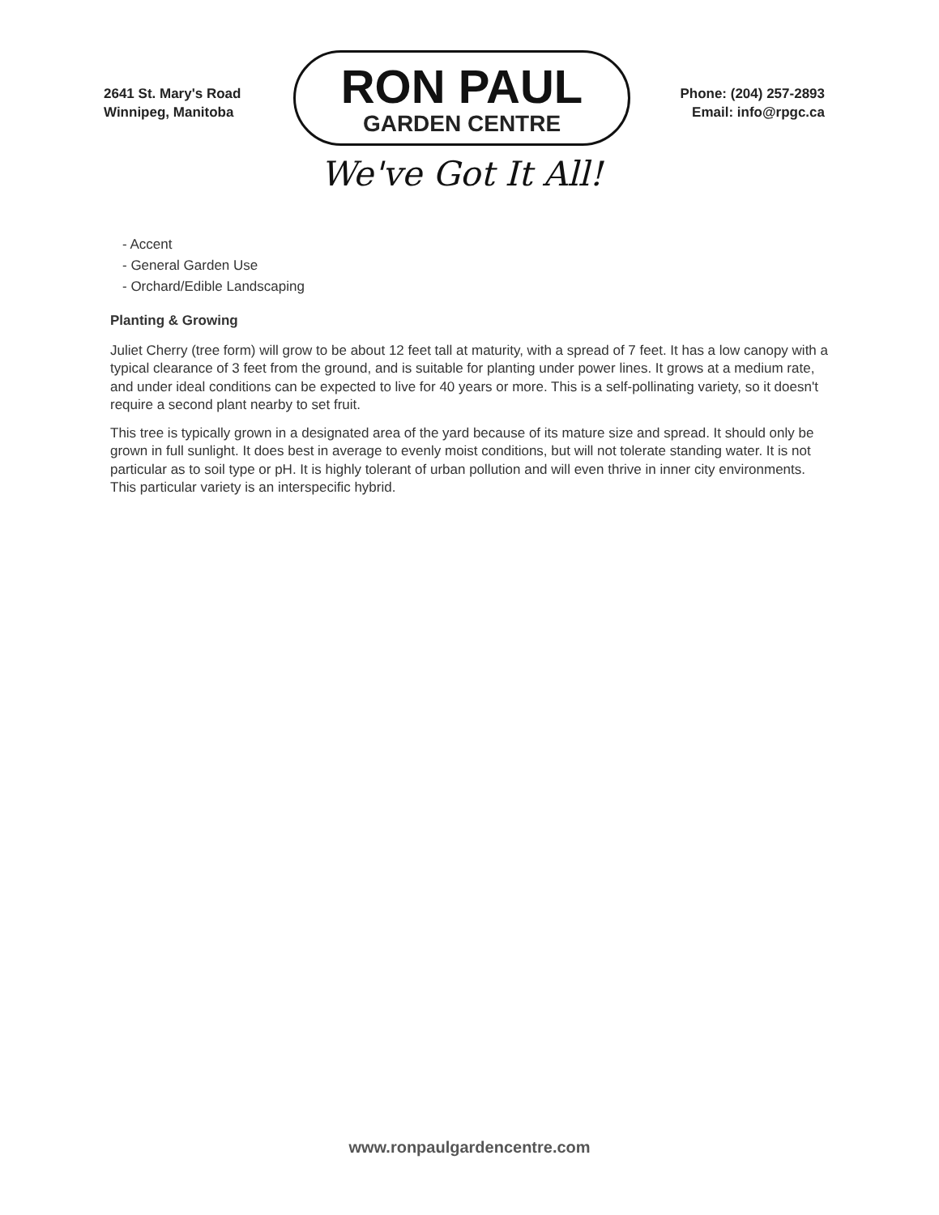2641 St. Mary's Road
Winnipeg, Manitoba
RON PAUL
GARDEN CENTRE
We've Got It All!
Phone: (204) 257-2893
Email: info@rpgc.ca
- Accent
- General Garden Use
- Orchard/Edible Landscaping
Planting & Growing
Juliet Cherry (tree form) will grow to be about 12 feet tall at maturity, with a spread of 7 feet. It has a low canopy with a typical clearance of 3 feet from the ground, and is suitable for planting under power lines. It grows at a medium rate, and under ideal conditions can be expected to live for 40 years or more. This is a self-pollinating variety, so it doesn't require a second plant nearby to set fruit.
This tree is typically grown in a designated area of the yard because of its mature size and spread. It should only be grown in full sunlight. It does best in average to evenly moist conditions, but will not tolerate standing water. It is not particular as to soil type or pH. It is highly tolerant of urban pollution and will even thrive in inner city environments. This particular variety is an interspecific hybrid.
www.ronpaulgardencentre.com